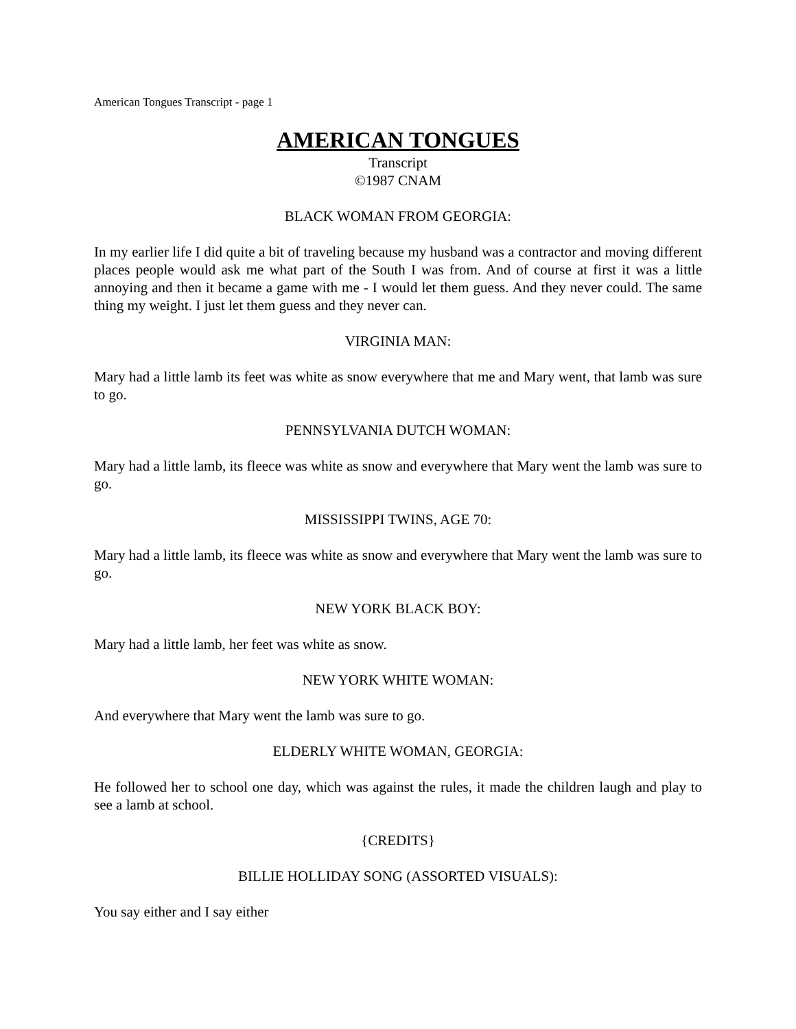American Tongues Transcript - page 1
AMERICAN TONGUES
Transcript
©1987 CNAM
BLACK WOMAN FROM GEORGIA:
In my earlier life I did quite a bit of traveling because my husband was a contractor and moving different places people would ask me what part of the South I was from. And of course at first it was a little annoying and then it became a game with me - I would let them guess. And they never could. The same thing my weight. I just let them guess and they never can.
VIRGINIA MAN:
Mary had a little lamb its feet was white as snow everywhere that me and Mary went, that lamb was sure to go.
PENNSYLVANIA DUTCH WOMAN:
Mary had a little lamb, its fleece was white as snow and everywhere that Mary went the lamb was sure to go.
MISSISSIPPI TWINS, AGE 70:
Mary had a little lamb, its fleece was white as snow and everywhere that Mary went the lamb was sure to go.
NEW YORK BLACK BOY:
Mary had a little lamb, her feet was white as snow.
NEW YORK WHITE WOMAN:
And everywhere that Mary went the lamb was sure to go.
ELDERLY WHITE WOMAN, GEORGIA:
He followed her to school one day, which was against the rules, it made the children laugh and play to see a lamb at school.
{CREDITS}
BILLIE HOLLIDAY SONG (ASSORTED VISUALS):
You say either and I say either